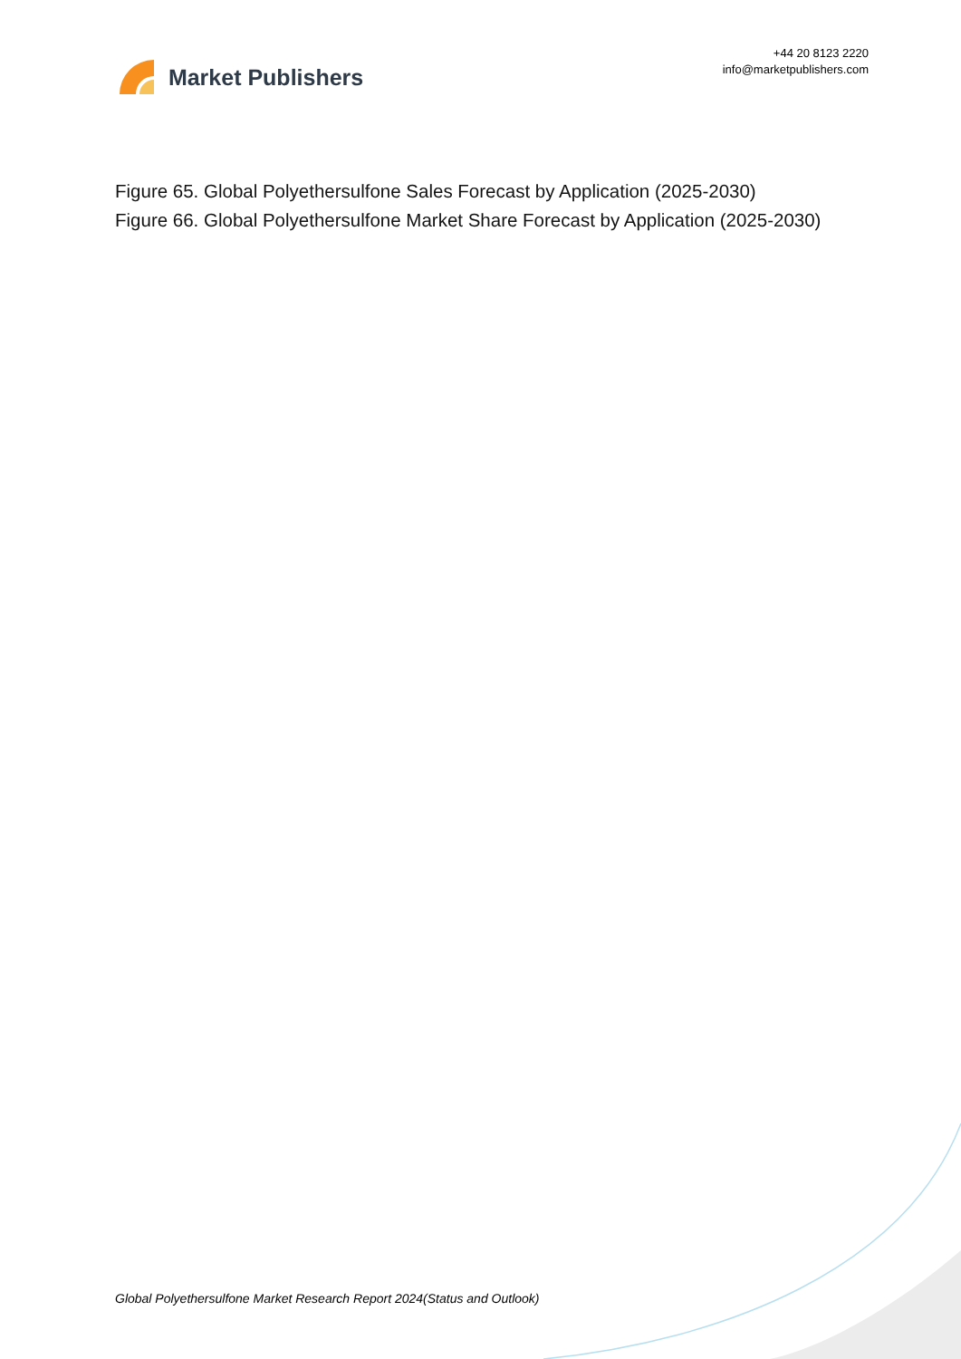Market Publishers
+44 20 8123 2220
info@marketpublishers.com
Figure 65. Global Polyethersulfone Sales Forecast by Application (2025-2030)
Figure 66. Global Polyethersulfone Market Share Forecast by Application (2025-2030)
Global Polyethersulfone Market Research Report 2024(Status and Outlook)